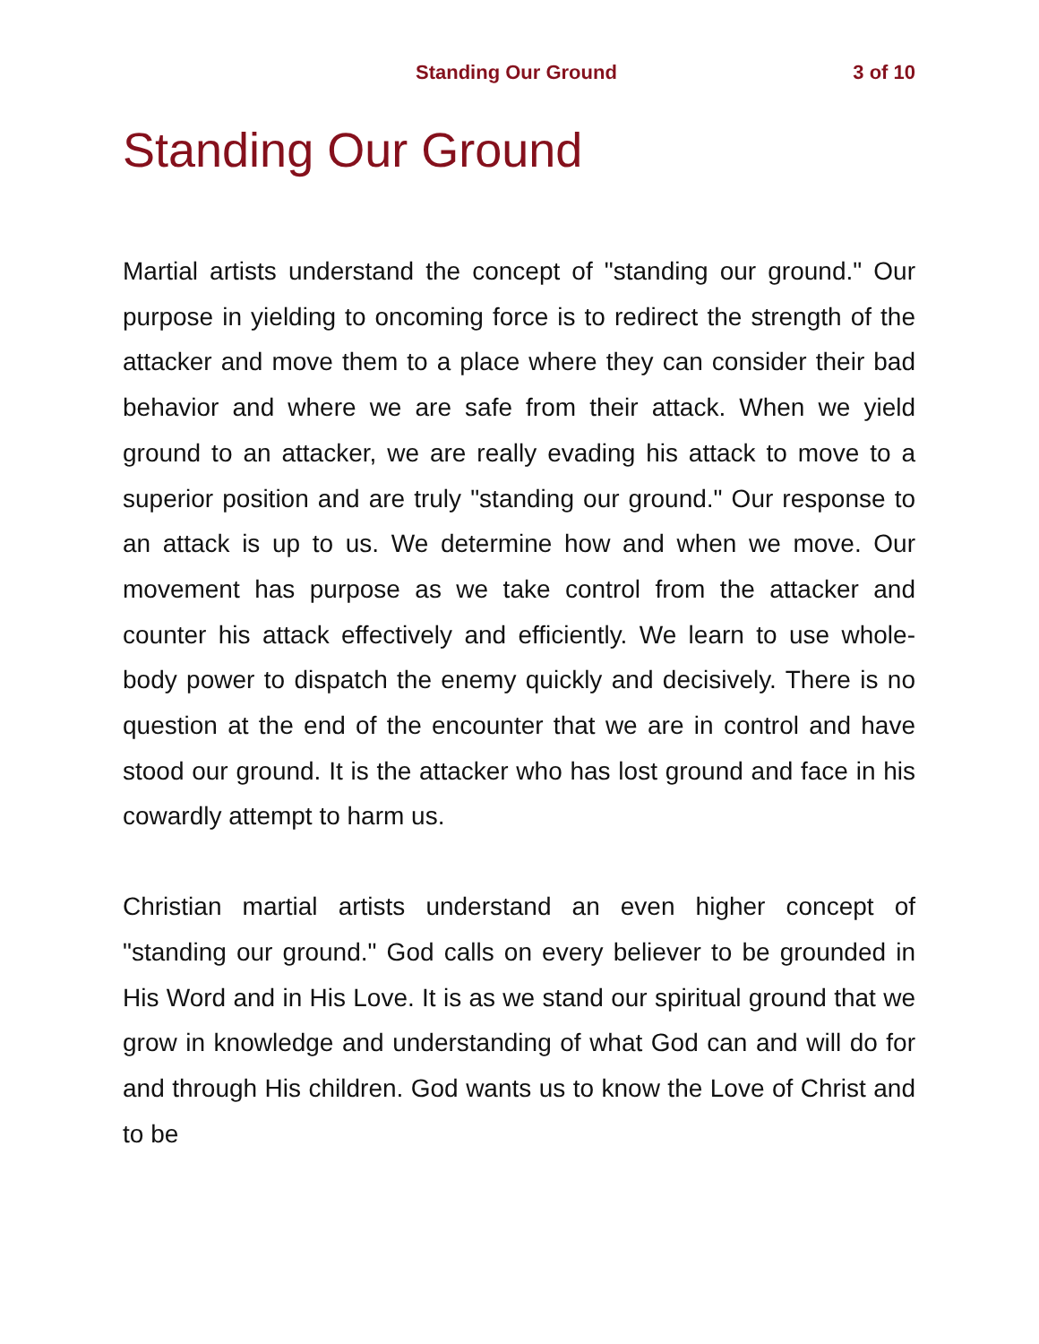Standing Our Ground 3 of 10
Standing Our Ground
Martial artists understand the concept of "standing our ground." Our purpose in yielding to oncoming force is to redirect the strength of the attacker and move them to a place where they can consider their bad behavior and where we are safe from their attack. When we yield ground to an attacker, we are really evading his attack to move to a superior position and are truly "standing our ground." Our response to an attack is up to us. We determine how and when we move. Our movement has purpose as we take control from the attacker and counter his attack effectively and efficiently. We learn to use whole-body power to dispatch the enemy quickly and decisively. There is no question at the end of the encounter that we are in control and have stood our ground. It is the attacker who has lost ground and face in his cowardly attempt to harm us.
Christian martial artists understand an even higher concept of "standing our ground." God calls on every believer to be grounded in His Word and in His Love. It is as we stand our spiritual ground that we grow in knowledge and understanding of what God can and will do for and through His children. God wants us to know the Love of Christ and to be